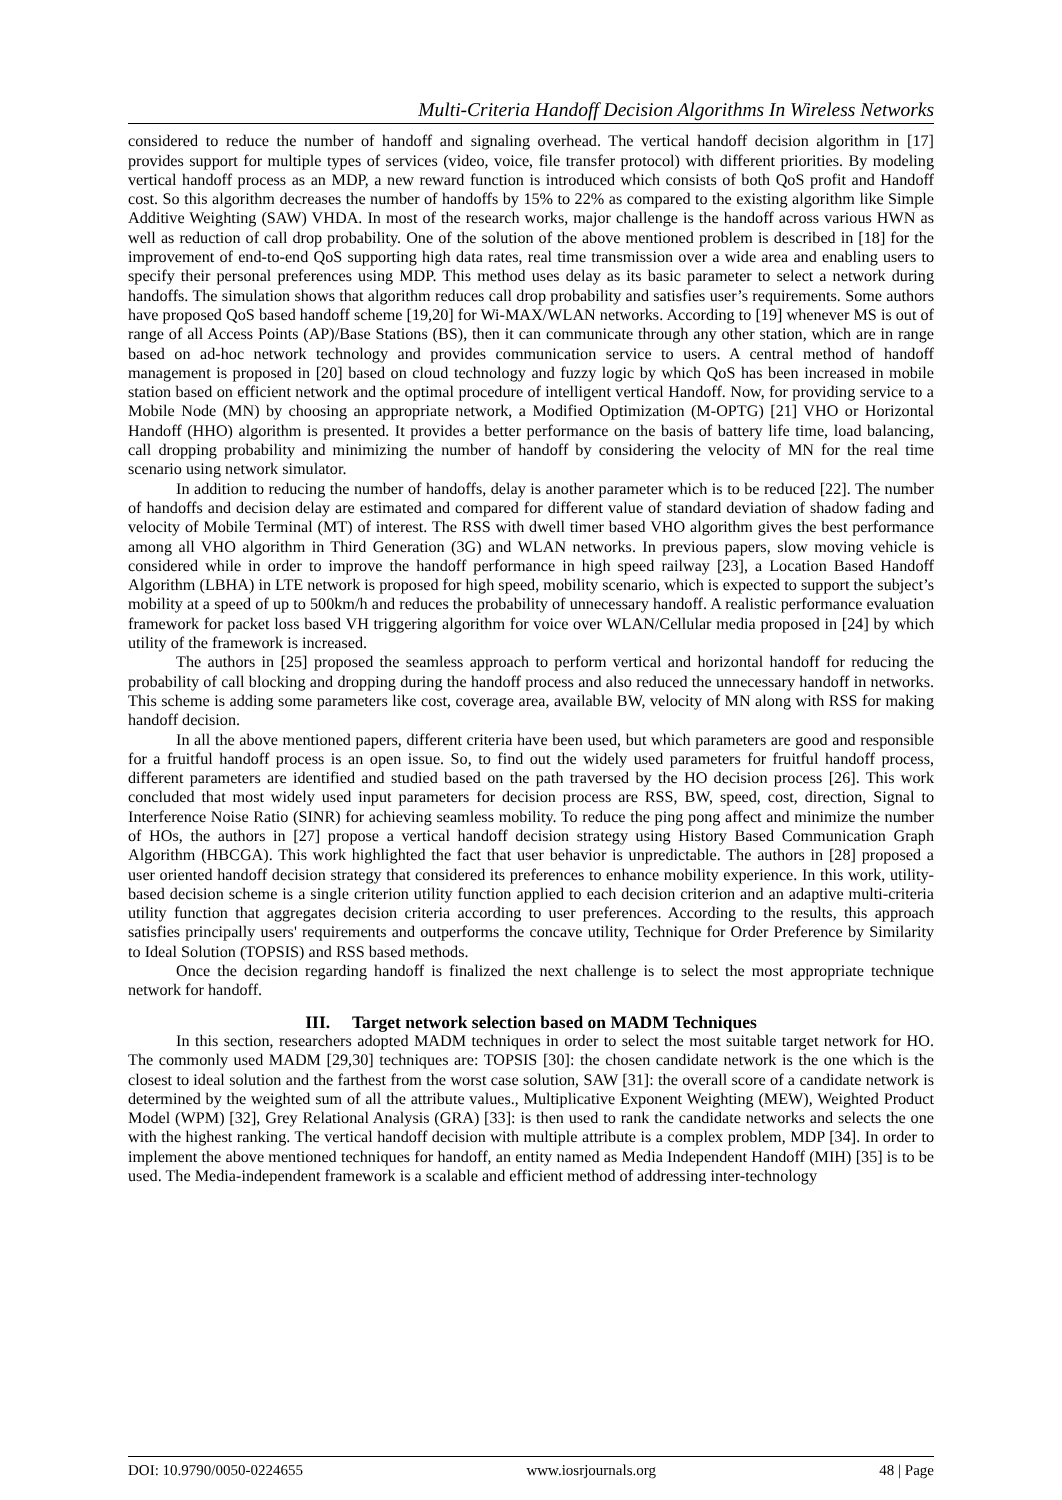Multi-Criteria Handoff Decision Algorithms In Wireless Networks
considered to reduce the number of handoff and signaling overhead. The vertical handoff decision algorithm in [17] provides support for multiple types of services (video, voice, file transfer protocol) with different priorities. By modeling vertical handoff process as an MDP, a new reward function is introduced which consists of both QoS profit and Handoff cost. So this algorithm decreases the number of handoffs by 15% to 22% as compared to the existing algorithm like Simple Additive Weighting (SAW) VHDA. In most of the research works, major challenge is the handoff across various HWN as well as reduction of call drop probability. One of the solution of the above mentioned problem is described in [18] for the improvement of end-to-end QoS supporting high data rates, real time transmission over a wide area and enabling users to specify their personal preferences using MDP. This method uses delay as its basic parameter to select a network during handoffs. The simulation shows that algorithm reduces call drop probability and satisfies user’s requirements. Some authors have proposed QoS based handoff scheme [19,20] for Wi-MAX/WLAN networks. According to [19] whenever MS is out of range of all Access Points (AP)/Base Stations (BS), then it can communicate through any other station, which are in range based on ad-hoc network technology and provides communication service to users. A central method of handoff management is proposed in [20] based on cloud technology and fuzzy logic by which QoS has been increased in mobile station based on efficient network and the optimal procedure of intelligent vertical Handoff. Now, for providing service to a Mobile Node (MN) by choosing an appropriate network, a Modified Optimization (M-OPTG) [21] VHO or Horizontal Handoff (HHO) algorithm is presented. It provides a better performance on the basis of battery life time, load balancing, call dropping probability and minimizing the number of handoff by considering the velocity of MN for the real time scenario using network simulator.
In addition to reducing the number of handoffs, delay is another parameter which is to be reduced [22]. The number of handoffs and decision delay are estimated and compared for different value of standard deviation of shadow fading and velocity of Mobile Terminal (MT) of interest. The RSS with dwell timer based VHO algorithm gives the best performance among all VHO algorithm in Third Generation (3G) and WLAN networks. In previous papers, slow moving vehicle is considered while in order to improve the handoff performance in high speed railway [23], a Location Based Handoff Algorithm (LBHA) in LTE network is proposed for high speed, mobility scenario, which is expected to support the subject’s mobility at a speed of up to 500km/h and reduces the probability of unnecessary handoff. A realistic performance evaluation framework for packet loss based VH triggering algorithm for voice over WLAN/Cellular media proposed in [24] by which utility of the framework is increased.
The authors in [25] proposed the seamless approach to perform vertical and horizontal handoff for reducing the probability of call blocking and dropping during the handoff process and also reduced the unnecessary handoff in networks. This scheme is adding some parameters like cost, coverage area, available BW, velocity of MN along with RSS for making handoff decision.
In all the above mentioned papers, different criteria have been used, but which parameters are good and responsible for a fruitful handoff process is an open issue. So, to find out the widely used parameters for fruitful handoff process, different parameters are identified and studied based on the path traversed by the HO decision process [26]. This work concluded that most widely used input parameters for decision process are RSS, BW, speed, cost, direction, Signal to Interference Noise Ratio (SINR) for achieving seamless mobility. To reduce the ping pong affect and minimize the number of HOs, the authors in [27] propose a vertical handoff decision strategy using History Based Communication Graph Algorithm (HBCGA). This work highlighted the fact that user behavior is unpredictable. The authors in [28] proposed a user oriented handoff decision strategy that considered its preferences to enhance mobility experience. In this work, utility-based decision scheme is a single criterion utility function applied to each decision criterion and an adaptive multi-criteria utility function that aggregates decision criteria according to user preferences. According to the results, this approach satisfies principally users' requirements and outperforms the concave utility, Technique for Order Preference by Similarity to Ideal Solution (TOPSIS) and RSS based methods.
Once the decision regarding handoff is finalized the next challenge is to select the most appropriate technique network for handoff.
III. Target network selection based on MADM Techniques
In this section, researchers adopted MADM techniques in order to select the most suitable target network for HO. The commonly used MADM [29,30] techniques are: TOPSIS [30]: the chosen candidate network is the one which is the closest to ideal solution and the farthest from the worst case solution, SAW [31]: the overall score of a candidate network is determined by the weighted sum of all the attribute values., Multiplicative Exponent Weighting (MEW), Weighted Product Model (WPM) [32], Grey Relational Analysis (GRA) [33]: is then used to rank the candidate networks and selects the one with the highest ranking. The vertical handoff decision with multiple attribute is a complex problem, MDP [34]. In order to implement the above mentioned techniques for handoff, an entity named as Media Independent Handoff (MIH) [35] is to be used. The Media-independent framework is a scalable and efficient method of addressing inter-technology
DOI: 10.9790/0050-0224655 www.iosrjournals.org 48 | Page